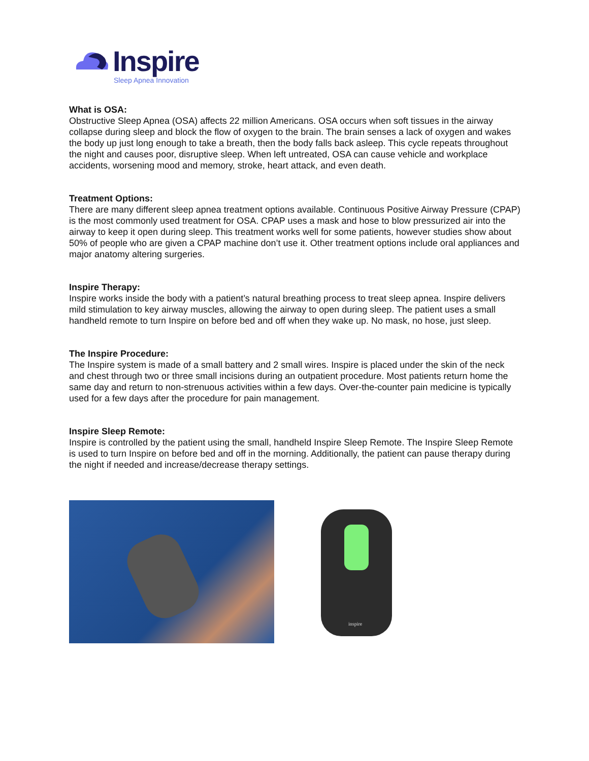Inspire
Sleep Apnea Innovation
What is OSA:
Obstructive Sleep Apnea (OSA) affects 22 million Americans. OSA occurs when soft tissues in the airway collapse during sleep and block the flow of oxygen to the brain. The brain senses a lack of oxygen and wakes the body up just long enough to take a breath, then the body falls back asleep. This cycle repeats throughout the night and causes poor, disruptive sleep. When left untreated, OSA can cause vehicle and workplace accidents, worsening mood and memory, stroke, heart attack, and even death.
Treatment Options:
There are many different sleep apnea treatment options available. Continuous Positive Airway Pressure (CPAP) is the most commonly used treatment for OSA. CPAP uses a mask and hose to blow pressurized air into the airway to keep it open during sleep. This treatment works well for some patients, however studies show about 50% of people who are given a CPAP machine don’t use it. Other treatment options include oral appliances and major anatomy altering surgeries.
Inspire Therapy:
Inspire works inside the body with a patient’s natural breathing process to treat sleep apnea. Inspire delivers mild stimulation to key airway muscles, allowing the airway to open during sleep. The patient uses a small handheld remote to turn Inspire on before bed and off when they wake up. No mask, no hose, just sleep.
The Inspire Procedure:
The Inspire system is made of a small battery and 2 small wires. Inspire is placed under the skin of the neck and chest through two or three small incisions during an outpatient procedure. Most patients return home the same day and return to non-strenuous activities within a few days. Over-the-counter pain medicine is typically used for a few days after the procedure for pain management.
Inspire Sleep Remote:
Inspire is controlled by the patient using the small, handheld Inspire Sleep Remote. The Inspire Sleep Remote is used to turn Inspire on before bed and off in the morning. Additionally, the patient can pause therapy during the night if needed and increase/decrease therapy settings.
inspire